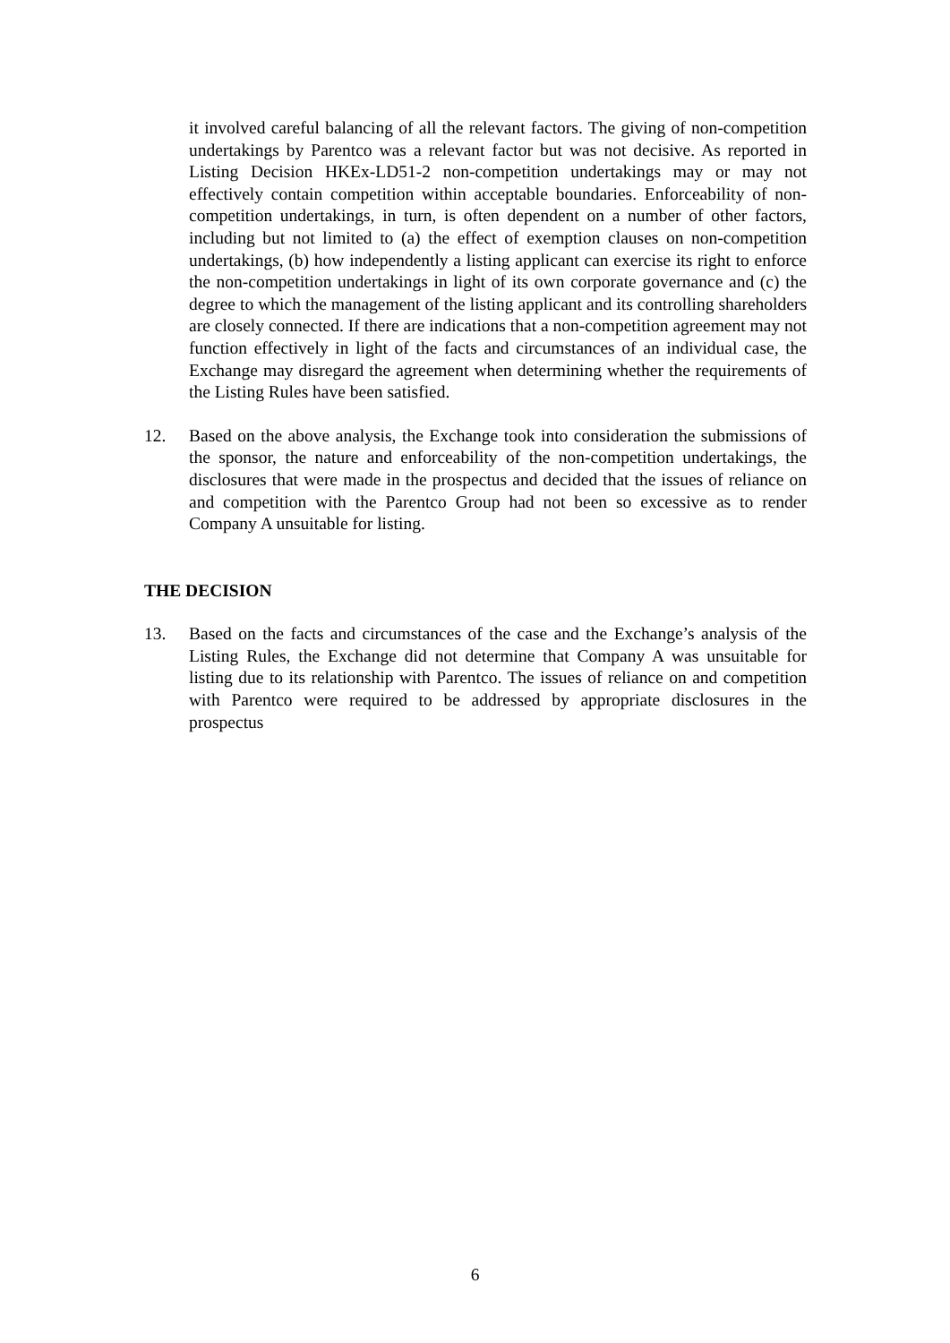it involved careful balancing of all the relevant factors. The giving of non-competition undertakings by Parentco was a relevant factor but was not decisive. As reported in Listing Decision HKEx-LD51-2 non-competition undertakings may or may not effectively contain competition within acceptable boundaries. Enforceability of non-competition undertakings, in turn, is often dependent on a number of other factors, including but not limited to (a) the effect of exemption clauses on non-competition undertakings, (b) how independently a listing applicant can exercise its right to enforce the non-competition undertakings in light of its own corporate governance and (c) the degree to which the management of the listing applicant and its controlling shareholders are closely connected. If there are indications that a non-competition agreement may not function effectively in light of the facts and circumstances of an individual case, the Exchange may disregard the agreement when determining whether the requirements of the Listing Rules have been satisfied.
12. Based on the above analysis, the Exchange took into consideration the submissions of the sponsor, the nature and enforceability of the non-competition undertakings, the disclosures that were made in the prospectus and decided that the issues of reliance on and competition with the Parentco Group had not been so excessive as to render Company A unsuitable for listing.
THE DECISION
13. Based on the facts and circumstances of the case and the Exchange’s analysis of the Listing Rules, the Exchange did not determine that Company A was unsuitable for listing due to its relationship with Parentco. The issues of reliance on and competition with Parentco were required to be addressed by appropriate disclosures in the prospectus
6